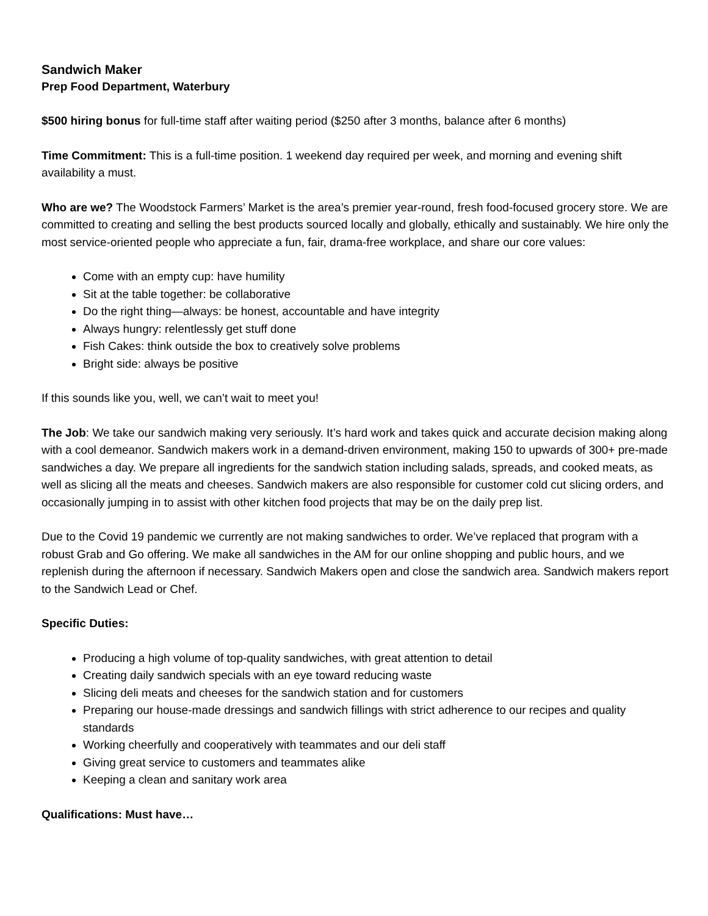Sandwich Maker
Prep Food Department, Waterbury
$500 hiring bonus for full-time staff after waiting period ($250 after 3 months, balance after 6 months)
Time Commitment: This is a full-time position. 1 weekend day required per week, and morning and evening shift availability a must.
Who are we? The Woodstock Farmers’ Market is the area’s premier year-round, fresh food-focused grocery store. We are committed to creating and selling the best products sourced locally and globally, ethically and sustainably. We hire only the most service-oriented people who appreciate a fun, fair, drama-free workplace, and share our core values:
Come with an empty cup: have humility
Sit at the table together: be collaborative
Do the right thing—always: be honest, accountable and have integrity
Always hungry: relentlessly get stuff done
Fish Cakes: think outside the box to creatively solve problems
Bright side: always be positive
If this sounds like you, well, we can’t wait to meet you!
The Job: We take our sandwich making very seriously. It’s hard work and takes quick and accurate decision making along with a cool demeanor. Sandwich makers work in a demand-driven environment, making 150 to upwards of 300+ pre-made sandwiches a day. We prepare all ingredients for the sandwich station including salads, spreads, and cooked meats, as well as slicing all the meats and cheeses. Sandwich makers are also responsible for customer cold cut slicing orders, and occasionally jumping in to assist with other kitchen food projects that may be on the daily prep list.
Due to the Covid 19 pandemic we currently are not making sandwiches to order. We’ve replaced that program with a robust Grab and Go offering. We make all sandwiches in the AM for our online shopping and public hours, and we replenish during the afternoon if necessary. Sandwich Makers open and close the sandwich area. Sandwich makers report to the Sandwich Lead or Chef.
Specific Duties:
Producing a high volume of top-quality sandwiches, with great attention to detail
Creating daily sandwich specials with an eye toward reducing waste
Slicing deli meats and cheeses for the sandwich station and for customers
Preparing our house-made dressings and sandwich fillings with strict adherence to our recipes and quality standards
Working cheerfully and cooperatively with teammates and our deli staff
Giving great service to customers and teammates alike
Keeping a clean and sanitary work area
Qualifications: Must have…